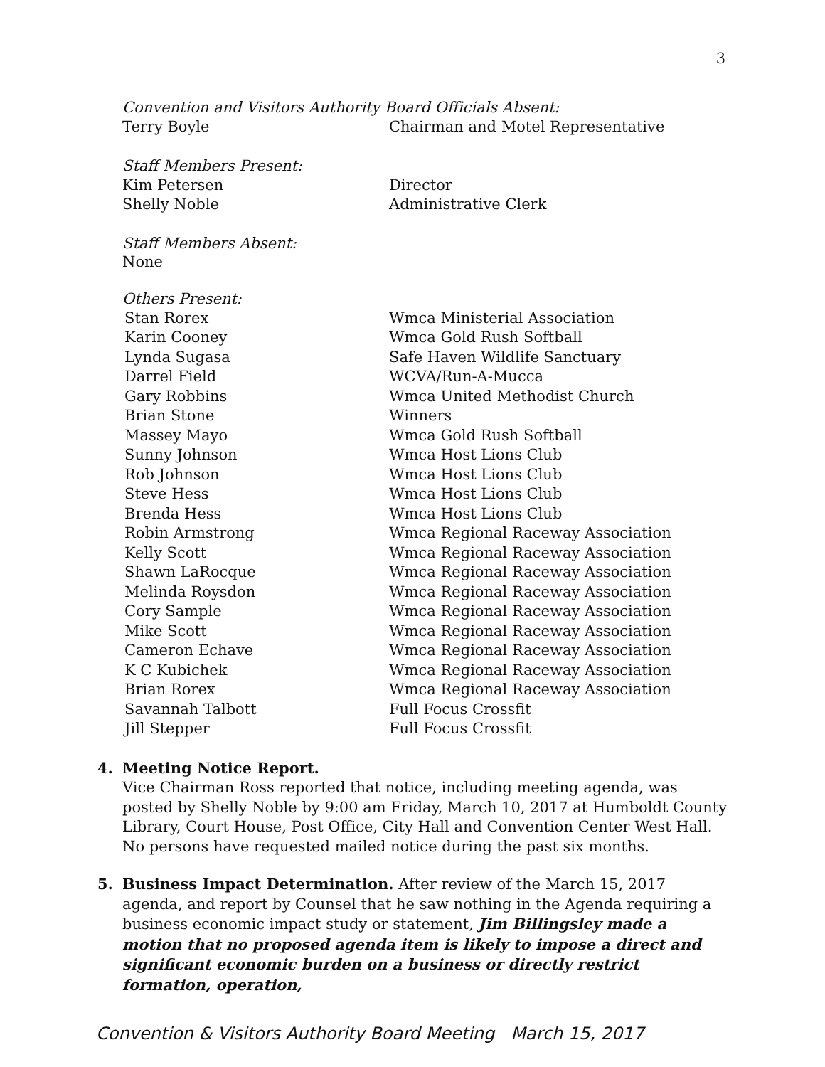3
Convention and Visitors Authority Board Officials Absent:
Terry Boyle Chairman and Motel Representative
Staff Members Present:
Kim Petersen Director
Shelly Noble Administrative Clerk
Staff Members Absent:
None
Others Present:
Stan Rorex Wmca Ministerial Association
Karin Cooney Wmca Gold Rush Softball
Lynda Sugasa Safe Haven Wildlife Sanctuary
Darrel Field WCVA/Run-A-Mucca
Gary Robbins Wmca United Methodist Church
Brian Stone Winners
Massey Mayo Wmca Gold Rush Softball
Sunny Johnson Wmca Host Lions Club
Rob Johnson Wmca Host Lions Club
Steve Hess Wmca Host Lions Club
Brenda Hess Wmca Host Lions Club
Robin Armstrong Wmca Regional Raceway Association
Kelly Scott Wmca Regional Raceway Association
Shawn LaRocque Wmca Regional Raceway Association
Melinda Roysdon Wmca Regional Raceway Association
Cory Sample Wmca Regional Raceway Association
Mike Scott Wmca Regional Raceway Association
Cameron Echave Wmca Regional Raceway Association
K C Kubichek Wmca Regional Raceway Association
Brian Rorex Wmca Regional Raceway Association
Savannah Talbott Full Focus Crossfit
Jill Stepper Full Focus Crossfit
4. Meeting Notice Report.
Vice Chairman Ross reported that notice, including meeting agenda, was posted by Shelly Noble by 9:00 am Friday, March 10, 2017 at Humboldt County Library, Court House, Post Office, City Hall and Convention Center West Hall. No persons have requested mailed notice during the past six months.
5. Business Impact Determination. After review of the March 15, 2017 agenda, and report by Counsel that he saw nothing in the Agenda requiring a business economic impact study or statement, Jim Billingsley made a motion that no proposed agenda item is likely to impose a direct and significant economic burden on a business or directly restrict formation, operation,
Convention & Visitors Authority Board Meeting March 15, 2017